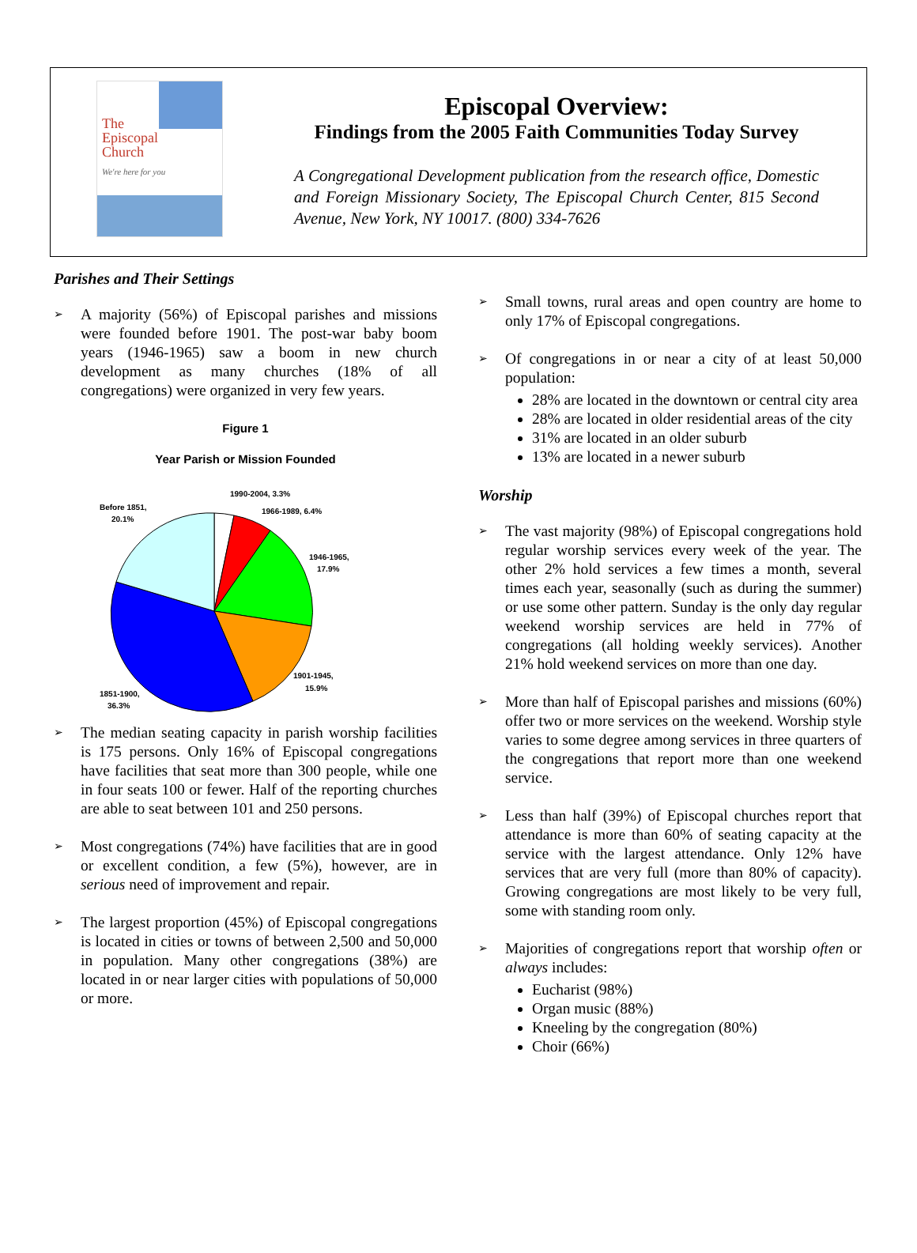The
Episcopal
Church
We're here for you
Episcopal Overview:
Findings from the 2005 Faith Communities Today Survey
A Congregational Development publication from the research office, Domestic and Foreign Missionary Society, The Episcopal Church Center, 815 Second Avenue, New York, NY 10017. (800) 334-7626
Parishes and Their Settings
➢
A majority (56%) of Episcopal parishes and missions were founded before 1901. The post-war baby boom years (1946-1965) saw a boom in new church development as many churches (18% of all congregations) were organized in very few years.
Figure 1
Year Parish or Mission Founded
1990-2004, 3.3%
1966-1989, 6.4%
1946-1965,
17.9%
1901-1945,
15.9%
Before 1851,
20.1%
1851-1900,
36.3%
➢
The median seating capacity in parish worship facilities is 175 persons. Only 16% of Episcopal congregations have facilities that seat more than 300 people, while one in four seats 100 or fewer. Half of the reporting churches are able to seat between 101 and 250 persons.
➢
Most congregations (74%) have facilities that are in good or excellent condition, a few (5%), however, are in serious need of improvement and repair.
➢
The largest proportion (45%) of Episcopal congregations is located in cities or towns of between 2,500 and 50,000 in population. Many other congregations (38%) are located in or near larger cities with populations of 50,000 or more.
➢
Small towns, rural areas and open country are home to only 17% of Episcopal congregations.
➢
Of congregations in or near a city of at least 50,000 population:
28% are located in the downtown or central city area
28% are located in older residential areas of the city
31% are located in an older suburb
13% are located in a newer suburb
Worship
➢
The vast majority (98%) of Episcopal congregations hold regular worship services every week of the year. The other 2% hold services a few times a month, several times each year, seasonally (such as during the summer) or use some other pattern. Sunday is the only day regular weekend worship services are held in 77% of congregations (all holding weekly services). Another 21% hold weekend services on more than one day.
➢
More than half of Episcopal parishes and missions (60%) offer two or more services on the weekend. Worship style varies to some degree among services in three quarters of the congregations that report more than one weekend service.
➢
Less than half (39%) of Episcopal churches report that attendance is more than 60% of seating capacity at the service with the largest attendance. Only 12% have services that are very full (more than 80% of capacity). Growing congregations are most likely to be very full, some with standing room only.
➢
Majorities of congregations report that worship often or always includes:
Eucharist (98%)
Organ music (88%)
Kneeling by the congregation (80%)
Choir (66%)